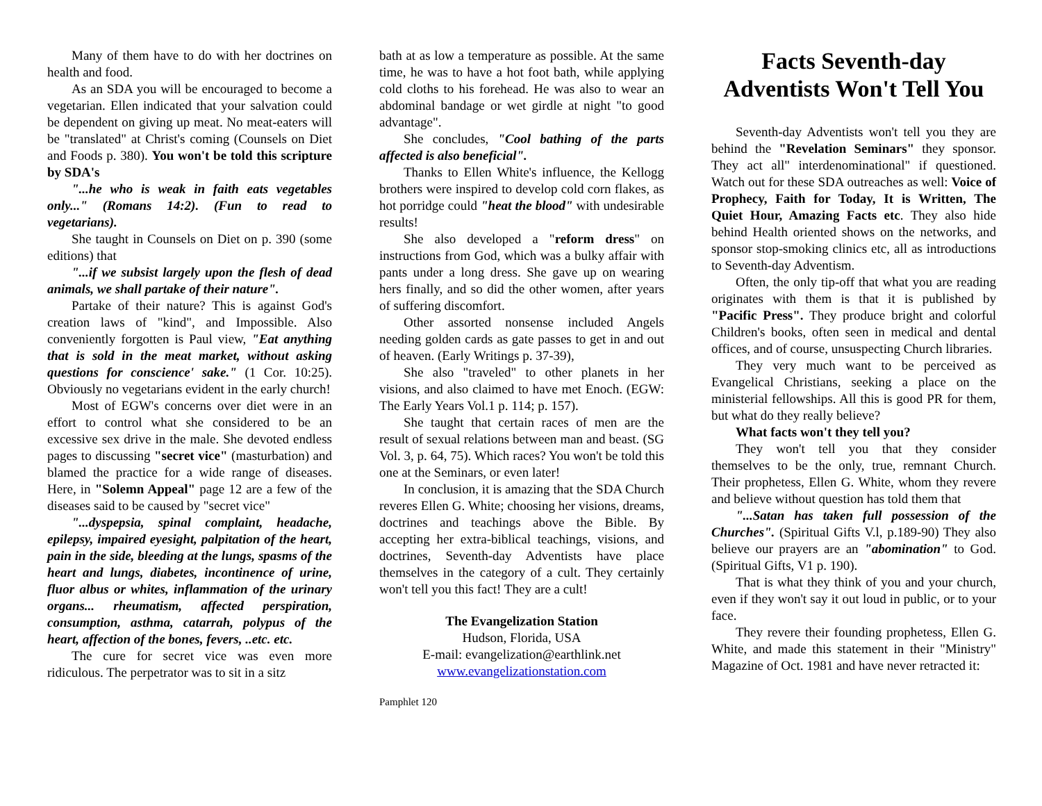Many of them have to do with her doctrines on health and food.
As an SDA you will be encouraged to become a vegetarian. Ellen indicated that your salvation could be dependent on giving up meat. No meat-eaters will be "translated" at Christ's coming (Counsels on Diet and Foods p. 380). You won't be told this scripture by SDA's
"...he who is weak in faith eats vegetables only..." (Romans 14:2). (Fun to read to vegetarians).
She taught in Counsels on Diet on p. 390 (some editions) that
"...if we subsist largely upon the flesh of dead animals, we shall partake of their nature".
Partake of their nature? This is against God's creation laws of "kind", and Impossible. Also conveniently forgotten is Paul view, "Eat anything that is sold in the meat market, without asking questions for conscience' sake." (1 Cor. 10:25). Obviously no vegetarians evident in the early church!
Most of EGW's concerns over diet were in an effort to control what she considered to be an excessive sex drive in the male. She devoted endless pages to discussing "secret vice" (masturbation) and blamed the practice for a wide range of diseases. Here, in "Solemn Appeal" page 12 are a few of the diseases said to be caused by "secret vice"
"...dyspepsia, spinal complaint, headache, epilepsy, impaired eyesight, palpitation of the heart, pain in the side, bleeding at the lungs, spasms of the heart and lungs, diabetes, incontinence of urine, fluor albus or whites, inflammation of the urinary organs... rheumatism, affected perspiration, consumption, asthma, catarrah, polypus of the heart, affection of the bones, fevers, ..etc. etc.
The cure for secret vice was even more ridiculous. The perpetrator was to sit in a sitz
bath at as low a temperature as possible. At the same time, he was to have a hot foot bath, while applying cold cloths to his forehead. He was also to wear an abdominal bandage or wet girdle at night "to good advantage".
She concludes, "Cool bathing of the parts affected is also beneficial".
Thanks to Ellen White's influence, the Kellogg brothers were inspired to develop cold corn flakes, as hot porridge could "heat the blood" with undesirable results!
She also developed a "reform dress" on instructions from God, which was a bulky affair with pants under a long dress. She gave up on wearing hers finally, and so did the other women, after years of suffering discomfort.
Other assorted nonsense included Angels needing golden cards as gate passes to get in and out of heaven. (Early Writings p. 37-39),
She also "traveled" to other planets in her visions, and also claimed to have met Enoch. (EGW: The Early Years Vol.1 p. 114; p. 157).
She taught that certain races of men are the result of sexual relations between man and beast. (SG Vol. 3, p. 64, 75). Which races? You won't be told this one at the Seminars, or even later!
In conclusion, it is amazing that the SDA Church reveres Ellen G. White; choosing her visions, dreams, doctrines and teachings above the Bible. By accepting her extra-biblical teachings, visions, and doctrines, Seventh-day Adventists have place themselves in the category of a cult. They certainly won't tell you this fact! They are a cult!
The Evangelization Station
Hudson, Florida, USA
E-mail: evangelization@earthlink.net
www.evangelizationstation.com
Pamphlet 120
Facts Seventh-day Adventists Won't Tell You
Seventh-day Adventists won't tell you they are behind the "Revelation Seminars" they sponsor. They act all" interdenominational" if questioned. Watch out for these SDA outreaches as well: Voice of Prophecy, Faith for Today, It is Written, The Quiet Hour, Amazing Facts etc. They also hide behind Health oriented shows on the networks, and sponsor stop-smoking clinics etc, all as introductions to Seventh-day Adventism.
Often, the only tip-off that what you are reading originates with them is that it is published by "Pacific Press". They produce bright and colorful Children's books, often seen in medical and dental offices, and of course, unsuspecting Church libraries.
They very much want to be perceived as Evangelical Christians, seeking a place on the ministerial fellowships. All this is good PR for them, but what do they really believe?
What facts won't they tell you?
They won't tell you that they consider themselves to be the only, true, remnant Church. Their prophetess, Ellen G. White, whom they revere and believe without question has told them that
"...Satan has taken full possession of the Churches". (Spiritual Gifts V.l, p.189-90) They also believe our prayers are an "abomination" to God. (Spiritual Gifts, V1 p. 190).
That is what they think of you and your church, even if they won't say it out loud in public, or to your face.
They revere their founding prophetess, Ellen G. White, and made this statement in their "Ministry" Magazine of Oct. 1981 and have never retracted it: